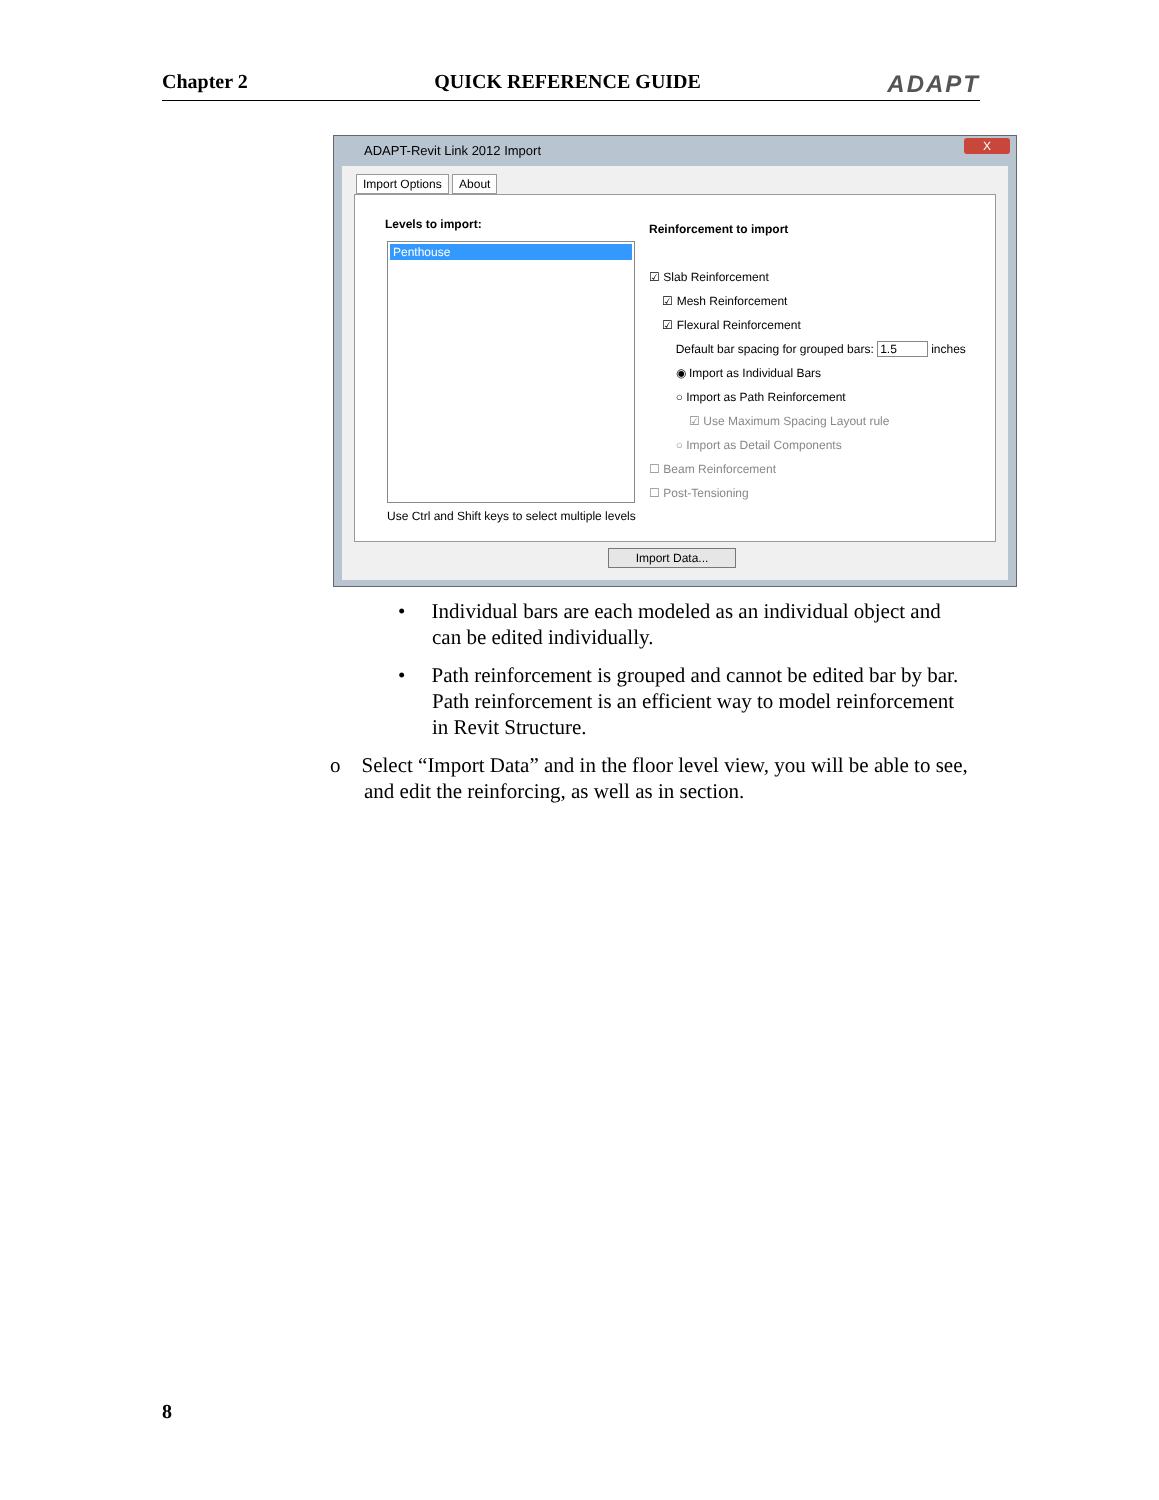Chapter 2 QUICK REFERENCE GUIDE ADAPT
ADAPT-Revit Link 2012 Import
X
Import Options About
Levels to import:
Penthouse
Use Ctrl and Shift keys to select multiple levels
Reinforcement to import
☑ Slab Reinforcement
☑ Mesh Reinforcement
☑ Flexural Reinforcement
Default bar spacing for grouped bars: 1.5 inches
◉ Import as Individual Bars
○ Import as Path Reinforcement
☑ Use Maximum Spacing Layout rule
○ Import as Detail Components
☐ Beam Reinforcement
☐ Post-Tensioning
Import Data...
• Individual bars are each modeled as an individual object and can be edited individually.
• Path reinforcement is grouped and cannot be edited bar by bar. Path reinforcement is an efficient way to model reinforcement in Revit Structure.
o Select “Import Data” and in the floor level view, you will be able to see, and edit the reinforcing, as well as in section.
8